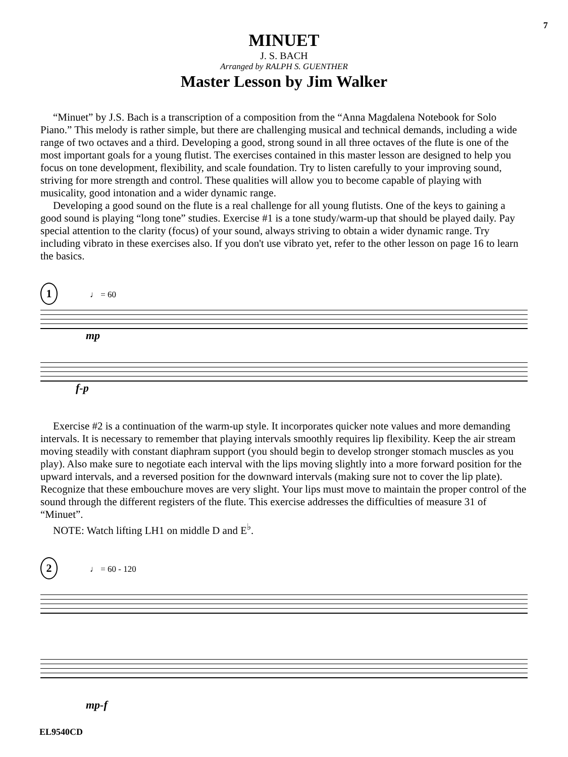7
MINUET
J. S. BACH
Arranged by RALPH S. GUENTHER
Master Lesson by Jim Walker
“Minuet” by J.S. Bach is a transcription of a composition from the “Anna Magdalena Notebook for Solo Piano.” This melody is rather simple, but there are challenging musical and technical demands, including a wide range of two octaves and a third. Developing a good, strong sound in all three octaves of the flute is one of the most important goals for a young flutist. The exercises contained in this master lesson are designed to help you focus on tone development, flexibility, and scale foundation. Try to listen carefully to your improving sound, striving for more strength and control. These qualities will allow you to become capable of playing with musicality, good intonation and a wider dynamic range.
Developing a good sound on the flute is a real challenge for all young flutists. One of the keys to gaining a good sound is playing “long tone” studies. Exercise #1 is a tone study/warm-up that should be played daily. Pay special attention to the clarity (focus) of your sound, always striving to obtain a wider dynamic range. Try including vibrato in these exercises also. If you don't use vibrato yet, refer to the other lesson on page 16 to learn the basics.
1 ♩ = 60
mp
f-p
Exercise #2 is a continuation of the warm-up style. It incorporates quicker note values and more demanding intervals. It is necessary to remember that playing intervals smoothly requires lip flexibility. Keep the air stream moving steadily with constant diaphram support (you should begin to develop stronger stomach muscles as you play). Also make sure to negotiate each interval with the lips moving slightly into a more forward position for the upward intervals, and a reversed position for the downward intervals (making sure not to cover the lip plate). Recognize that these embouchure moves are very slight. Your lips must move to maintain the proper control of the sound through the different registers of the flute. This exercise addresses the difficulties of measure 31 of “Minuet”.
NOTE: Watch lifting LH1 on middle D and E<sup>♭</sup>.
2 ♩ = 60 - 120
mp-f
EL9540CD